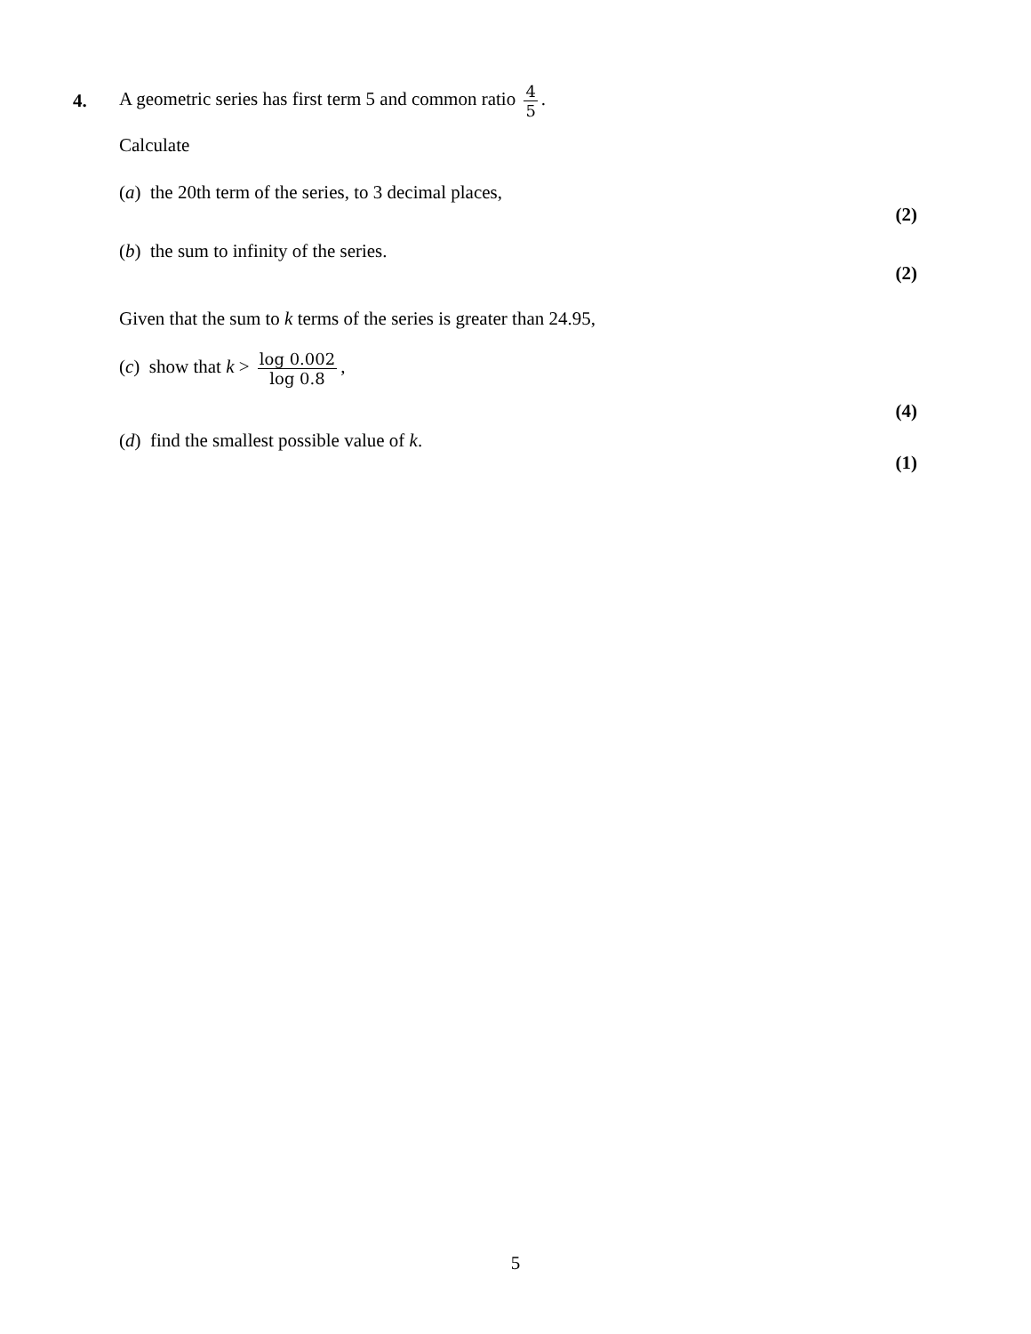4. A geometric series has first term 5 and common ratio 4 5.
Calculate
(a) the 20th term of the series, to 3 decimal places,
(2)
(b) the sum to infinity of the series.
(2)
Given that the sum to k terms of the series is greater than 24.95,
(c) show that k > log 0.002 log 0.8,
(4)
(d) find the smallest possible value of k.
(1)
5